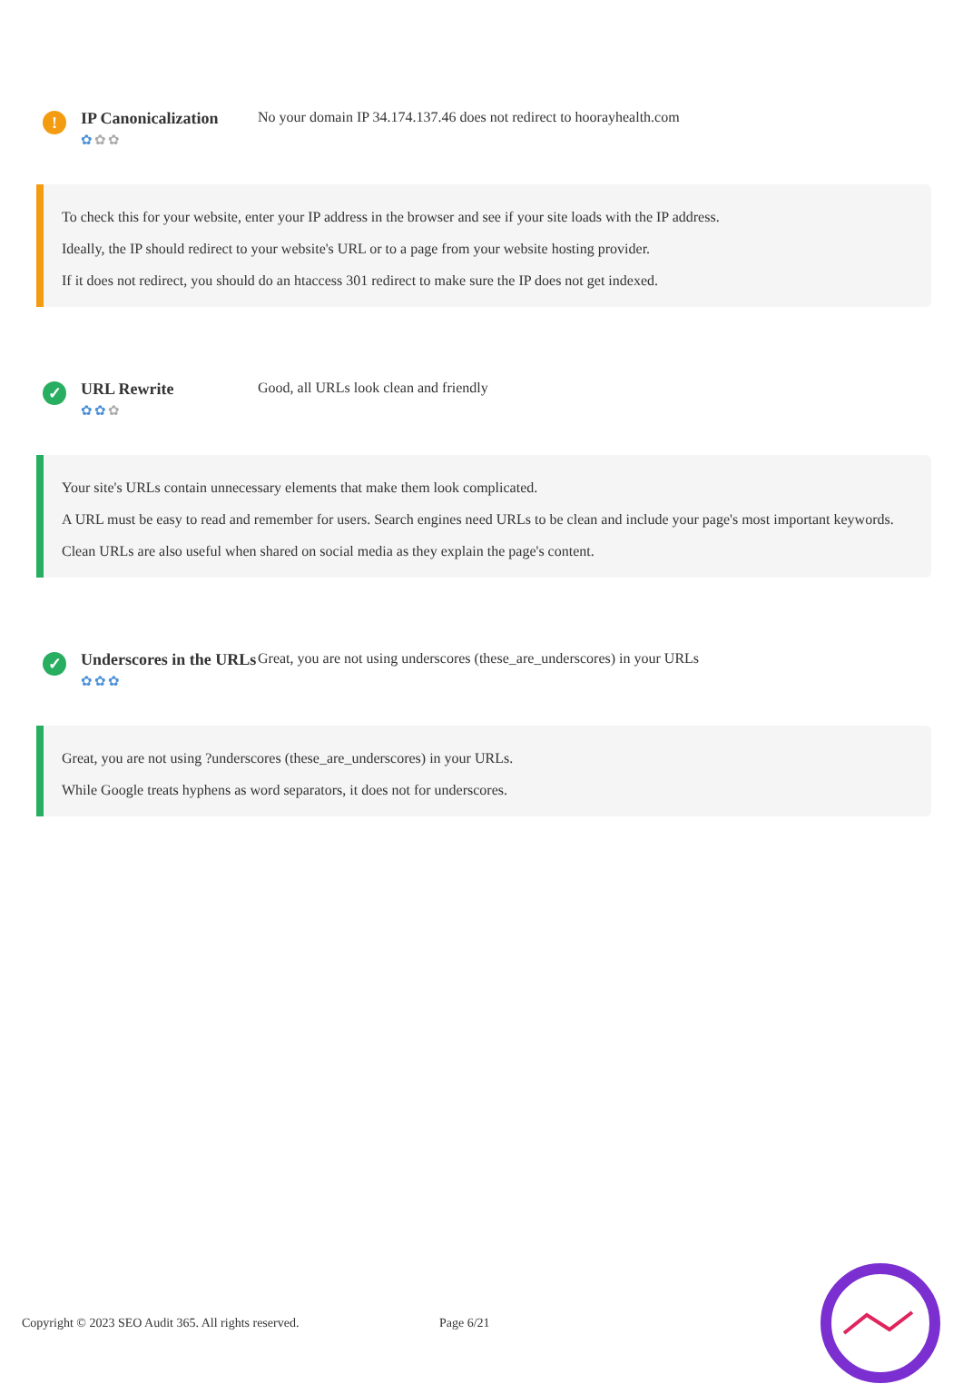!
IP Canonicalization
✿✿✿
No your domain IP 34.174.137.46 does not redirect to hoorayhealth.com
To check this for your website, enter your IP address in the browser and see if your site loads with the IP address.
Ideally, the IP should redirect to your website's URL or to a page from your website hosting provider.
If it does not redirect, you should do an htaccess 301 redirect to make sure the IP does not get indexed.
✓
URL Rewrite
✿✿✿
Good, all URLs look clean and friendly
Your site's URLs contain unnecessary elements that make them look complicated.
A URL must be easy to read and remember for users. Search engines need URLs to be clean and include your page's most important keywords.
Clean URLs are also useful when shared on social media as they explain the page's content.
✓
Underscores in the URLs
✿✿✿
Great, you are not using underscores (these_are_underscores) in your URLs
Great, you are not using ?underscores (these_are_underscores) in your URLs.
While Google treats hyphens as word separators, it does not for underscores.
Copyright © 2023 SEO Audit 365. All rights reserved. Page 6/21